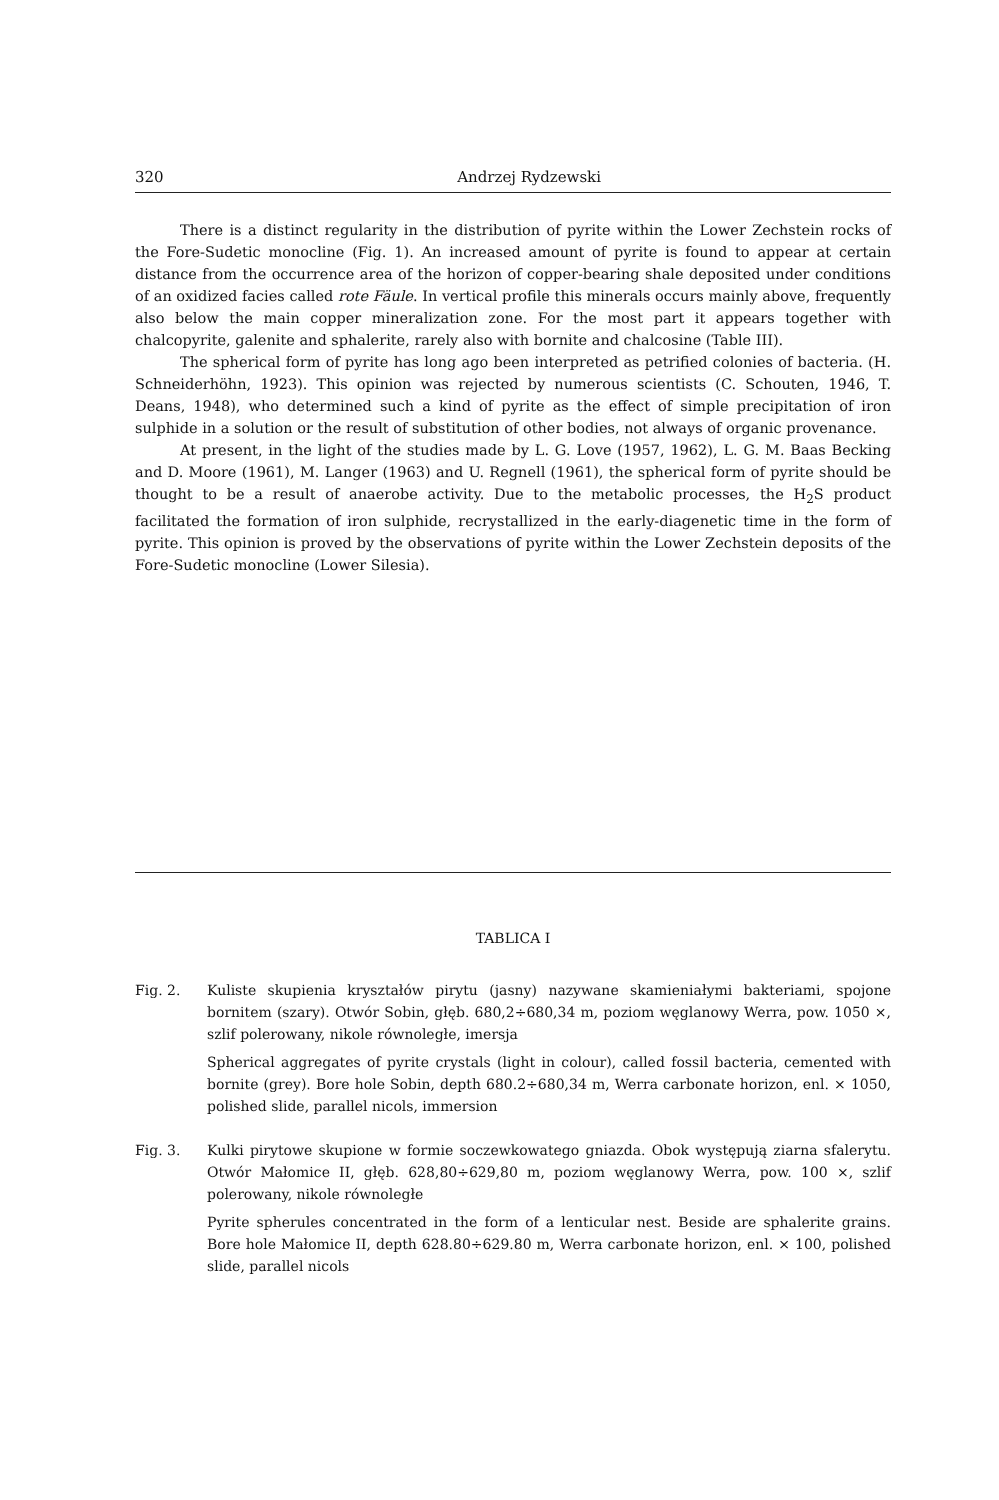320 Andrzej Rydzewski
There is a distinct regularity in the distribution of pyrite within the Lower Zechstein rocks of the Fore-Sudetic monocline (Fig. 1). An increased amount of pyrite is found to appear at certain distance from the occurrence area of the horizon of copper-bearing shale deposited under conditions of an oxidized facies called rote Fäule. In vertical profile this minerals occurs mainly above, frequently also below the main copper mineralization zone. For the most part it appears together with chalcopyrite, galenite and sphalerite, rarely also with bornite and chalcosine (Table III).
The spherical form of pyrite has long ago been interpreted as petrified colonies of bacteria. (H. Schneiderhöhn, 1923). This opinion was rejected by numerous scientists (C. Schouten, 1946, T. Deans, 1948), who determined such a kind of pyrite as the effect of simple precipitation of iron sulphide in a solution or the result of substitution of other bodies, not always of organic provenance.
At present, in the light of the studies made by L. G. Love (1957, 1962), L. G. M. Baas Becking and D. Moore (1961), M. Langer (1963) and U. Regnell (1961), the spherical form of pyrite should be thought to be a result of anaerobe activity. Due to the metabolic processes, the H<sub>2</sub>S product facilitated the formation of iron sulphide, recrystallized in the early-diagenetic time in the form of pyrite. This opinion is proved by the observations of pyrite within the Lower Zechstein deposits of the Fore-Sudetic monocline (Lower Silesia).
TABLICA I
Fig. 2. Kuliste skupienia kryształów pirytu (jasny) nazywane skamieniałymi bakteriami, spojone bornitem (szary). Otwór Sobin, głęb. 680,2÷680,34 m, poziom węglanowy Werra, pow. 1050 ×, szlif polerowany, nikole równoległe, imersja
Spherical aggregates of pyrite crystals (light in colour), called fossil bacteria, cemented with bornite (grey). Bore hole Sobin, depth 680.2÷680,34 m, Werra carbonate horizon, enl. × 1050, polished slide, parallel nicols, immersion
Fig. 3. Kulki pirytowe skupione w formie soczewkowatego gniazda. Obok występują ziarna sfalerytu. Otwór Małomice II, głęb. 628,80÷629,80 m, poziom węglanowy Werra, pow. 100 ×, szlif polerowany, nikole równoległe
Pyrite spherules concentrated in the form of a lenticular nest. Beside are sphalerite grains. Bore hole Małomice II, depth 628.80÷629.80 m, Werra carbonate horizon, enl. × 100, polished slide, parallel nicols